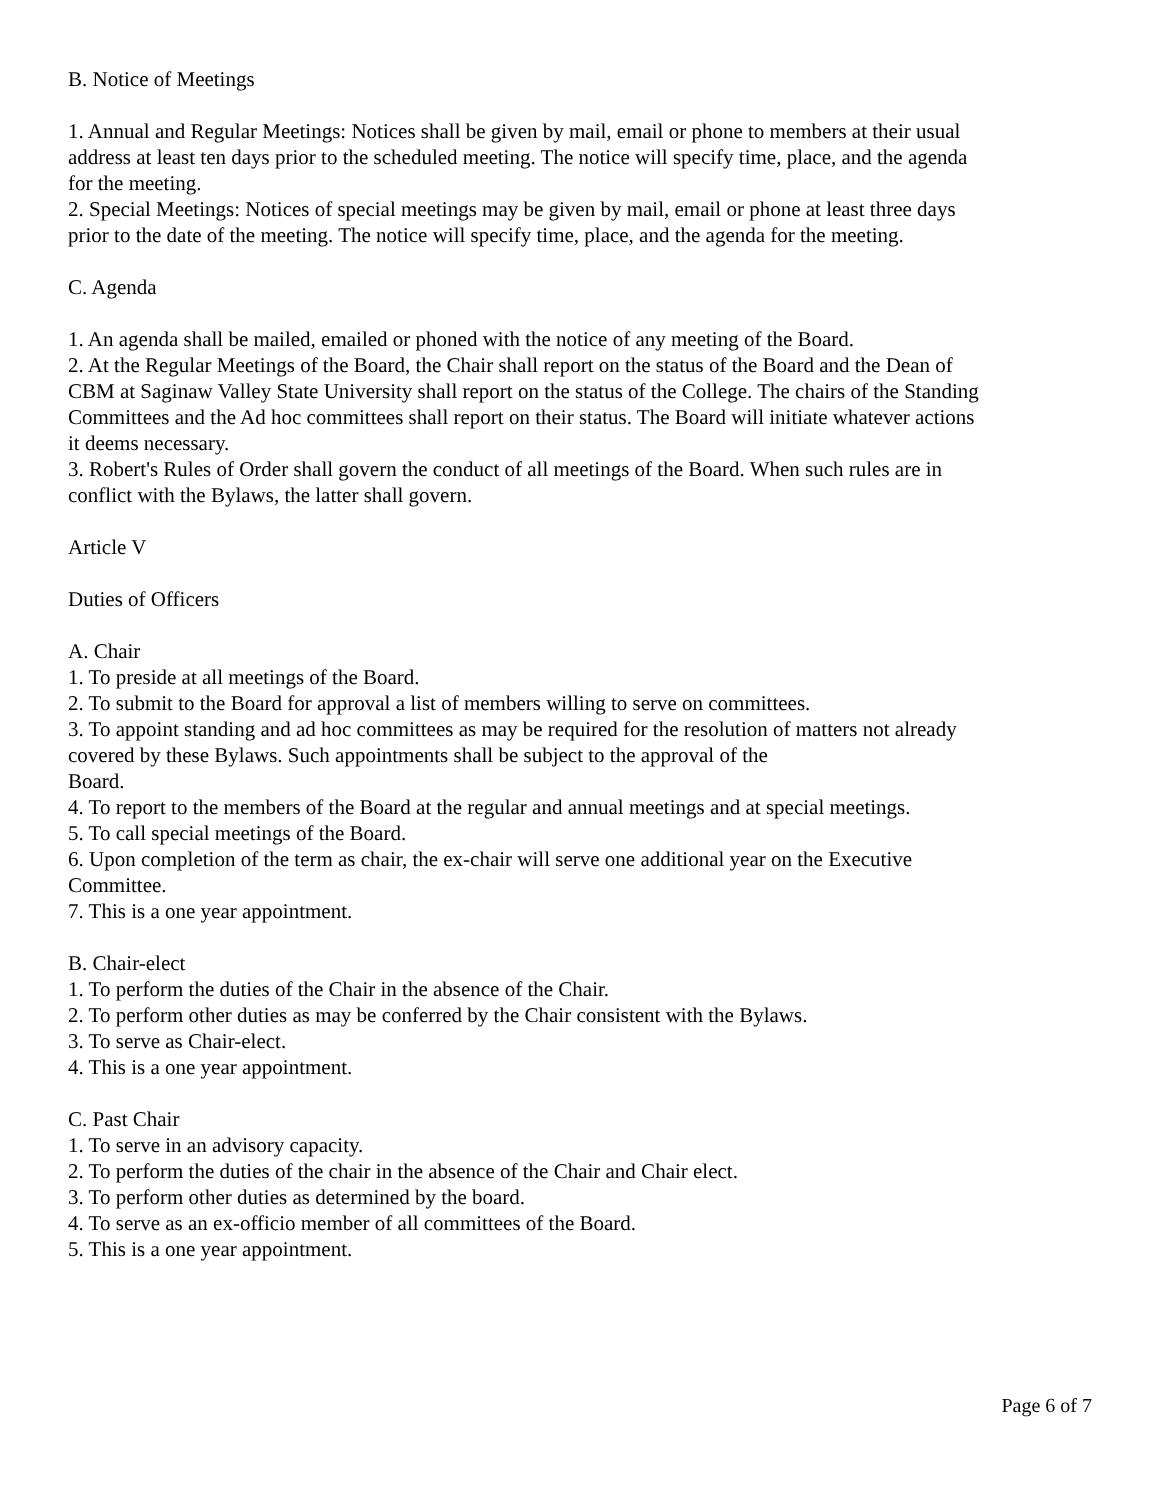B. Notice of Meetings
1. Annual and Regular Meetings: Notices shall be given by mail, email or phone to members at their usual address at least ten days prior to the scheduled meeting. The notice will specify time, place, and the agenda for the meeting.
2. Special Meetings: Notices of special meetings may be given by mail, email or phone at least three days prior to the date of the meeting. The notice will specify time, place, and the agenda for the meeting.
C. Agenda
1. An agenda shall be mailed, emailed or phoned with the notice of any meeting of the Board.
2. At the Regular Meetings of the Board, the Chair shall report on the status of the Board and the Dean of CBM at Saginaw Valley State University shall report on the status of the College. The chairs of the Standing Committees and the Ad hoc committees shall report on their status. The Board will initiate whatever actions it deems necessary.
3. Robert's Rules of Order shall govern the conduct of all meetings of the Board. When such rules are in conflict with the Bylaws, the latter shall govern.
Article V
Duties of Officers
A. Chair
1. To preside at all meetings of the Board.
2. To submit to the Board for approval a list of members willing to serve on committees.
3. To appoint standing and ad hoc committees as may be required for the resolution of matters not already covered by these Bylaws. Such appointments shall be subject to the approval of the
Board.
4. To report to the members of the Board at the regular and annual meetings and at special meetings.
5. To call special meetings of the Board.
6. Upon completion of the term as chair, the ex-chair will serve one additional year on the Executive Committee.
7. This is a one year appointment.
B. Chair-elect
1. To perform the duties of the Chair in the absence of the Chair.
2. To perform other duties as may be conferred by the Chair consistent with the Bylaws.
3. To serve as Chair-elect.
4. This is a one year appointment.
C. Past Chair
1. To serve in an advisory capacity.
2. To perform the duties of the chair in the absence of the Chair and Chair elect.
3. To perform other duties as determined by the board.
4. To serve as an ex-officio member of all committees of the Board.
5. This is a one year appointment.
Page 6 of 7